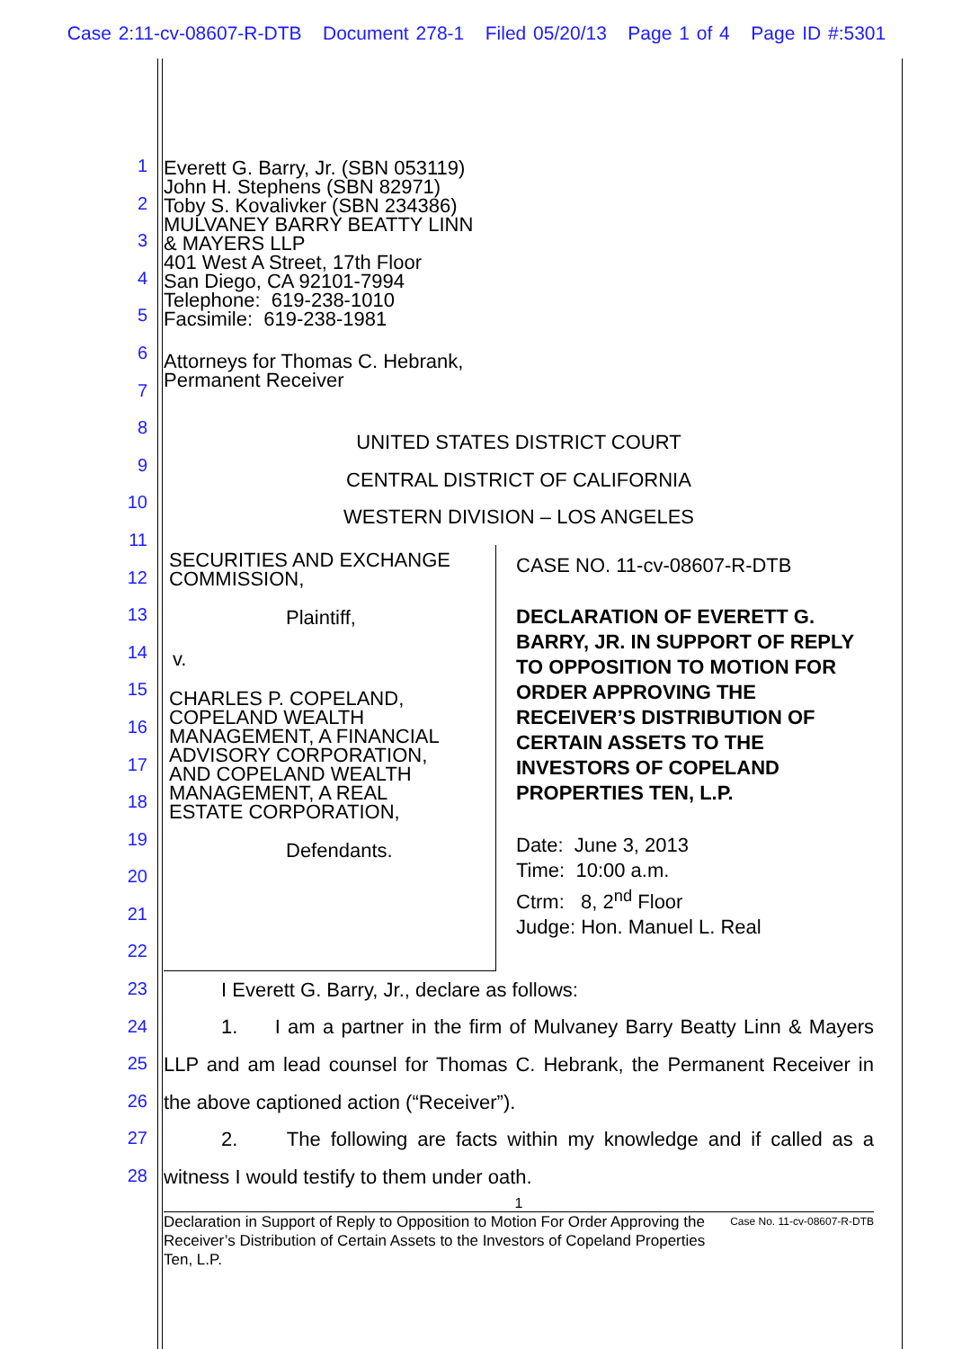Case 2:11-cv-08607-R-DTB Document 278-1 Filed 05/20/13 Page 1 of 4 Page ID #:5301
1
2
3
4
5
6
7
8
9
10
11
12
13
14
15
16
17
18
19
20
21
22
23
24
25
26
27
28
Everett G. Barry, Jr. (SBN 053119)
John H. Stephens (SBN 82971)
Toby S. Kovalivker (SBN 234386)
MULVANEY BARRY BEATTY LINN
& MAYERS LLP
401 West A Street, 17th Floor
San Diego, CA 92101-7994
Telephone: 619-238-1010
Facsimile: 619-238-1981
Attorneys for Thomas C. Hebrank,
Permanent Receiver
UNITED STATES DISTRICT COURT
CENTRAL DISTRICT OF CALIFORNIA
WESTERN DIVISION – LOS ANGELES
SECURITIES AND EXCHANGE
COMMISSION,
Plaintiff,
v.
CHARLES P. COPELAND,
COPELAND WEALTH
MANAGEMENT, A FINANCIAL
ADVISORY CORPORATION,
AND COPELAND WEALTH
MANAGEMENT, A REAL
ESTATE CORPORATION,
Defendants.
CASE NO. 11-cv-08607-R-DTB
DECLARATION OF EVERETT G. BARRY, JR. IN SUPPORT OF REPLY TO OPPOSITION TO MOTION FOR ORDER APPROVING THE RECEIVER’S DISTRIBUTION OF CERTAIN ASSETS TO THE INVESTORS OF COPELAND PROPERTIES TEN, L.P.
Date: June 3, 2013
Time: 10:00 a.m.
Ctrm: 8, 2<sup>nd</sup> Floor
Judge: Hon. Manuel L. Real
I Everett G. Barry, Jr., declare as follows:
1. I am a partner in the firm of Mulvaney Barry Beatty Linn & Mayers LLP and am lead counsel for Thomas C. Hebrank, the Permanent Receiver in the above captioned action (“Receiver”).
2. The following are facts within my knowledge and if called as a witness I would testify to them under oath.
1
Declaration in Support of Reply to Opposition to Motion For Order Approving the Receiver’s Distribution of Certain Assets to the Investors of Copeland Properties Ten, L.P.
Case No. 11-cv-08607-R-DTB